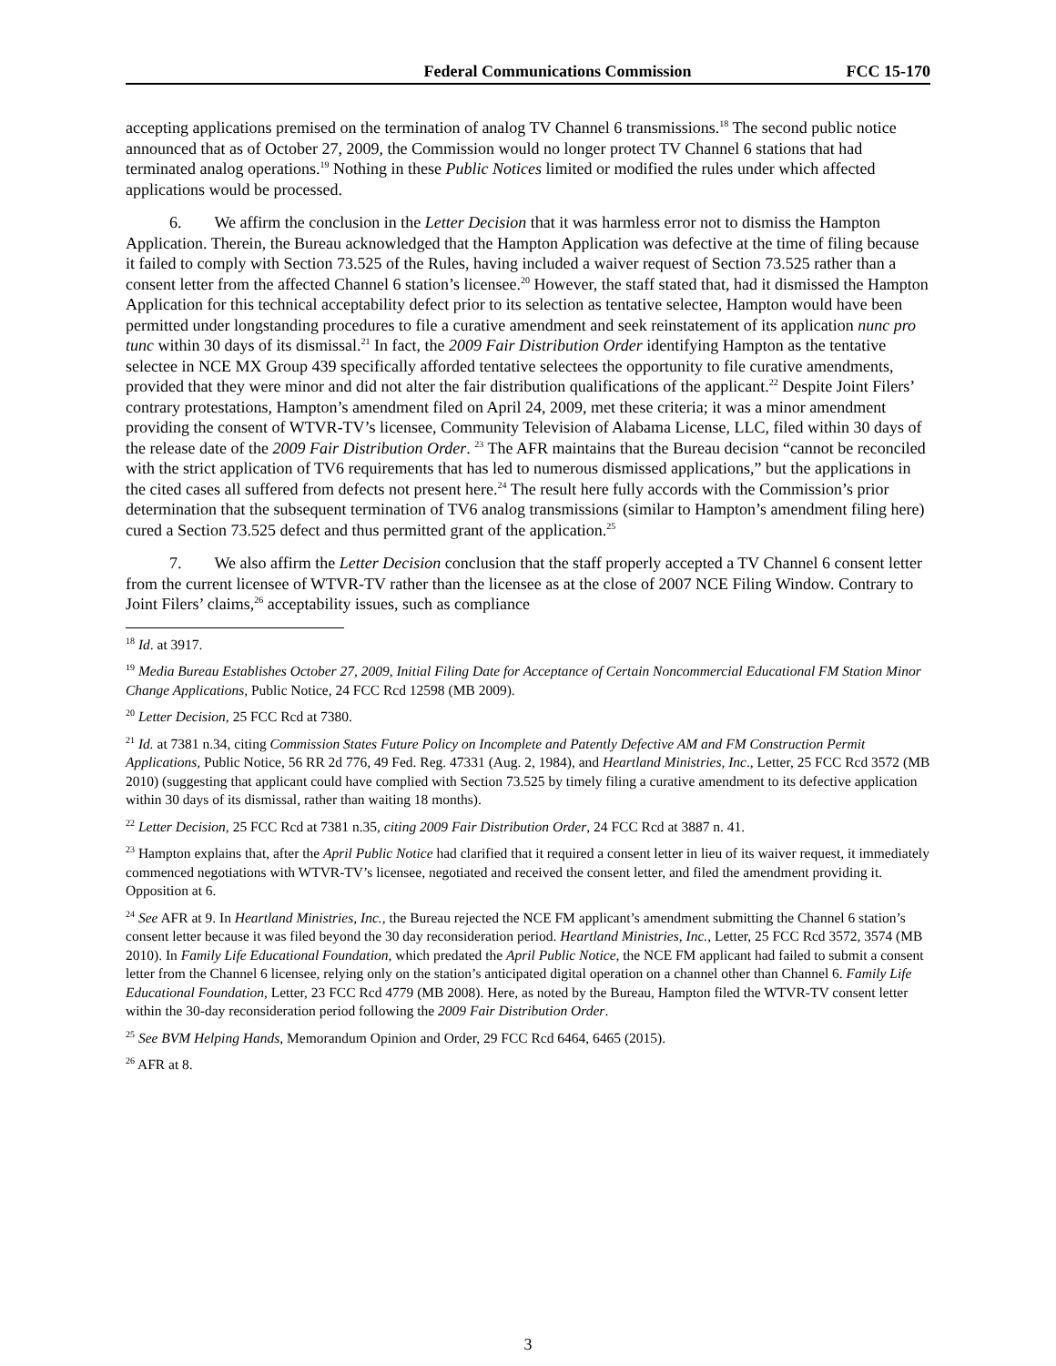Federal Communications Commission FCC 15-170
accepting applications premised on the termination of analog TV Channel 6 transmissions.<sup>18</sup> The second public notice announced that as of October 27, 2009, the Commission would no longer protect TV Channel 6 stations that had terminated analog operations.<sup>19</sup> Nothing in these Public Notices limited or modified the rules under which affected applications would be processed.
6. We affirm the conclusion in the Letter Decision that it was harmless error not to dismiss the Hampton Application. Therein, the Bureau acknowledged that the Hampton Application was defective at the time of filing because it failed to comply with Section 73.525 of the Rules, having included a waiver request of Section 73.525 rather than a consent letter from the affected Channel 6 station’s licensee.<sup>20</sup> However, the staff stated that, had it dismissed the Hampton Application for this technical acceptability defect prior to its selection as tentative selectee, Hampton would have been permitted under longstanding procedures to file a curative amendment and seek reinstatement of its application nunc pro tunc within 30 days of its dismissal.<sup>21</sup> In fact, the 2009 Fair Distribution Order identifying Hampton as the tentative selectee in NCE MX Group 439 specifically afforded tentative selectees the opportunity to file curative amendments, provided that they were minor and did not alter the fair distribution qualifications of the applicant.<sup>22</sup> Despite Joint Filers’ contrary protestations, Hampton’s amendment filed on April 24, 2009, met these criteria; it was a minor amendment providing the consent of WTVR-TV’s licensee, Community Television of Alabama License, LLC, filed within 30 days of the release date of the 2009 Fair Distribution Order. <sup>23</sup> The AFR maintains that the Bureau decision “cannot be reconciled with the strict application of TV6 requirements that has led to numerous dismissed applications,” but the applications in the cited cases all suffered from defects not present here.<sup>24</sup> The result here fully accords with the Commission’s prior determination that the subsequent termination of TV6 analog transmissions (similar to Hampton’s amendment filing here) cured a Section 73.525 defect and thus permitted grant of the application.<sup>25</sup>
7. We also affirm the Letter Decision conclusion that the staff properly accepted a TV Channel 6 consent letter from the current licensee of WTVR-TV rather than the licensee as at the close of 2007 NCE Filing Window. Contrary to Joint Filers’ claims,<sup>26</sup> acceptability issues, such as compliance
<sup>18</sup> Id. at 3917.
<sup>19</sup> Media Bureau Establishes October 27, 2009, Initial Filing Date for Acceptance of Certain Noncommercial Educational FM Station Minor Change Applications, Public Notice, 24 FCC Rcd 12598 (MB 2009).
<sup>20</sup> Letter Decision, 25 FCC Rcd at 7380.
<sup>21</sup> Id. at 7381 n.34, citing Commission States Future Policy on Incomplete and Patently Defective AM and FM Construction Permit Applications, Public Notice, 56 RR 2d 776, 49 Fed. Reg. 47331 (Aug. 2, 1984), and Heartland Ministries, Inc., Letter, 25 FCC Rcd 3572 (MB 2010) (suggesting that applicant could have complied with Section 73.525 by timely filing a curative amendment to its defective application within 30 days of its dismissal, rather than waiting 18 months).
<sup>22</sup> Letter Decision, 25 FCC Rcd at 7381 n.35, citing 2009 Fair Distribution Order, 24 FCC Rcd at 3887 n. 41.
<sup>23</sup> Hampton explains that, after the April Public Notice had clarified that it required a consent letter in lieu of its waiver request, it immediately commenced negotiations with WTVR-TV’s licensee, negotiated and received the consent letter, and filed the amendment providing it. Opposition at 6.
<sup>24</sup> See AFR at 9. In Heartland Ministries, Inc., the Bureau rejected the NCE FM applicant’s amendment submitting the Channel 6 station’s consent letter because it was filed beyond the 30 day reconsideration period. Heartland Ministries, Inc., Letter, 25 FCC Rcd 3572, 3574 (MB 2010). In Family Life Educational Foundation, which predated the April Public Notice, the NCE FM applicant had failed to submit a consent letter from the Channel 6 licensee, relying only on the station’s anticipated digital operation on a channel other than Channel 6. Family Life Educational Foundation, Letter, 23 FCC Rcd 4779 (MB 2008). Here, as noted by the Bureau, Hampton filed the WTVR-TV consent letter within the 30-day reconsideration period following the 2009 Fair Distribution Order.
<sup>25</sup> See BVM Helping Hands, Memorandum Opinion and Order, 29 FCC Rcd 6464, 6465 (2015).
<sup>26</sup> AFR at 8.
3